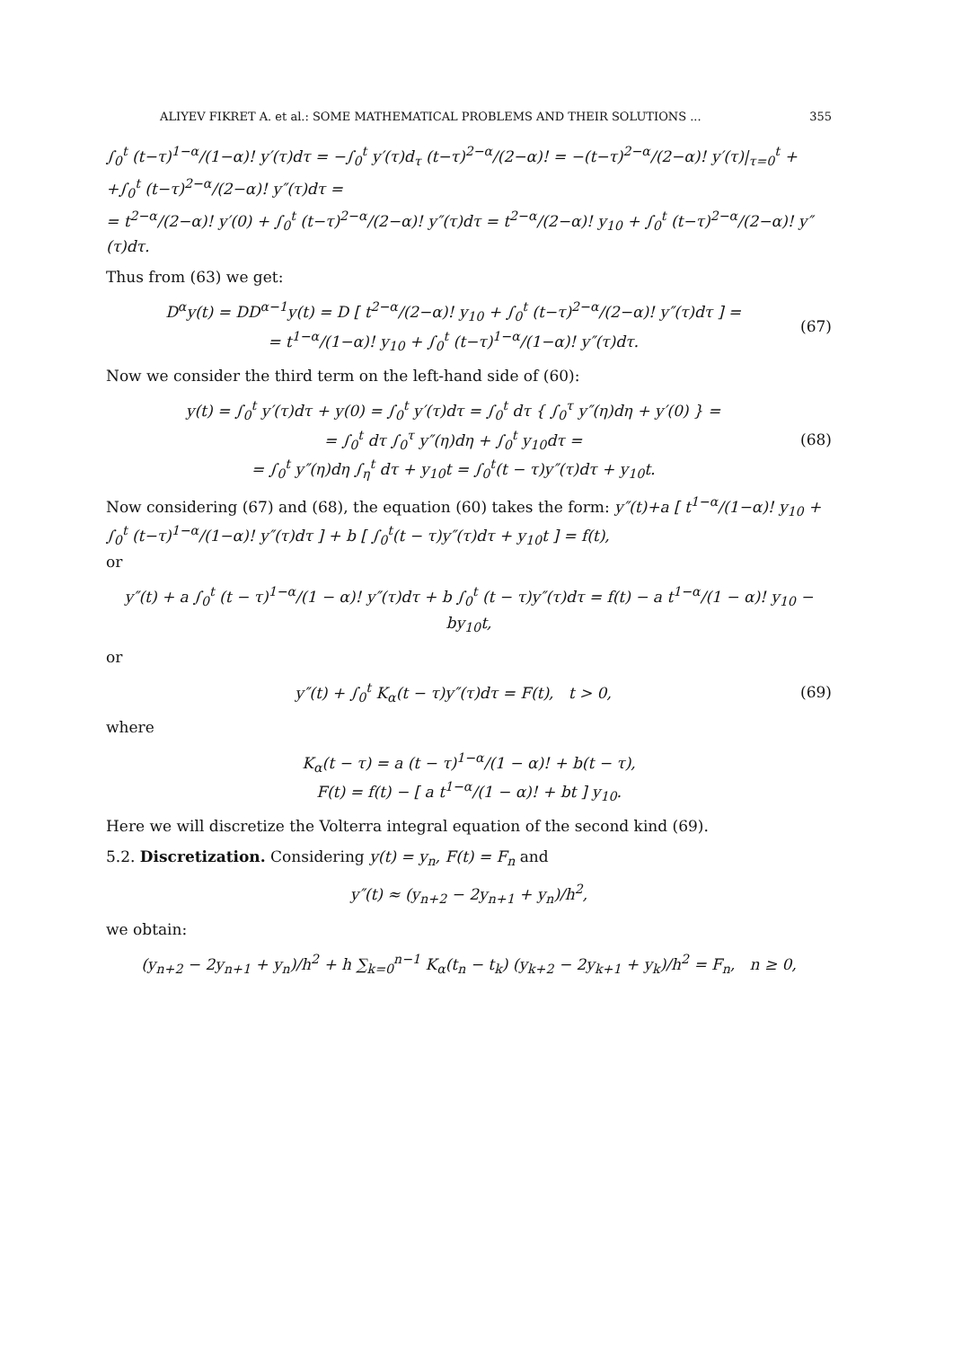ALIYEV FIKRET A. et al.: SOME MATHEMATICAL PROBLEMS AND THEIR SOLUTIONS ... 355
∫<sub>0</sub><sup>t</sup> (t−τ)<sup>1−α</sup>/(1−α)! y′(τ)dτ = −∫<sub>0</sub><sup>t</sup> y′(τ)d<sub>τ</sub> (t−τ)<sup>2−α</sup>/(2−α)! = −(t−τ)<sup>2−α</sup>/(2−α)! y′(τ)|<sub>τ=0</sub><sup>t</sup> +
+∫<sub>0</sub><sup>t</sup> (t−τ)<sup>2−α</sup>/(2−α)! y″(τ)dτ =
= t<sup>2−α</sup>/(2−α)! y′(0) + ∫<sub>0</sub><sup>t</sup> (t−τ)<sup>2−α</sup>/(2−α)! y″(τ)dτ = t<sup>2−α</sup>/(2−α)! y<sub>10</sub> + ∫<sub>0</sub><sup>t</sup> (t−τ)<sup>2−α</sup>/(2−α)! y″(τ)dτ.
Thus from (63) we get:
D<sup>α</sup>y(t) = DD<sup>α−1</sup>y(t) = D [ t<sup>2−α</sup>/(2−α)! y<sub>10</sub> + ∫<sub>0</sub><sup>t</sup> (t−τ)<sup>2−α</sup>/(2−α)! y″(τ)dτ ] =
= t<sup>1−α</sup>/(1−α)! y<sub>10</sub> + ∫<sub>0</sub><sup>t</sup> (t−τ)<sup>1−α</sup>/(1−α)! y″(τ)dτ.
(67)
Now we consider the third term on the left-hand side of (60):
y(t) = ∫<sub>0</sub><sup>t</sup> y′(τ)dτ + y(0) = ∫<sub>0</sub><sup>t</sup> y′(τ)dτ = ∫<sub>0</sub><sup>t</sup> dτ { ∫<sub>0</sub><sup>τ</sup> y″(η)dη + y′(0) } =
= ∫<sub>0</sub><sup>t</sup> dτ ∫<sub>0</sub><sup>τ</sup> y″(η)dη + ∫<sub>0</sub><sup>t</sup> y<sub>10</sub>dτ =
= ∫<sub>0</sub><sup>t</sup> y″(η)dη ∫<sub>η</sub><sup>t</sup> dτ + y<sub>10</sub>t = ∫<sub>0</sub><sup>t</sup>(t − τ)y″(τ)dτ + y<sub>10</sub>t.
(68)
Now considering (67) and (68), the equation (60) takes the form: y″(t)+a [ t<sup>1−α</sup>/(1−α)! y<sub>10</sub> + ∫<sub>0</sub><sup>t</sup> (t−τ)<sup>1−α</sup>/(1−α)! y″(τ)dτ ] + b [ ∫<sub>0</sub><sup>t</sup>(t − τ)y″(τ)dτ + y<sub>10</sub>t ] = f(t),
or
y″(t) + a ∫<sub>0</sub><sup>t</sup> (t − τ)<sup>1−α</sup>/(1 − α)! y″(τ)dτ + b ∫<sub>0</sub><sup>t</sup> (t − τ)y″(τ)dτ = f(t) − a t<sup>1−α</sup>/(1 − α)! y<sub>10</sub> − by<sub>10</sub>t,
or
y″(t) + ∫<sub>0</sub><sup>t</sup> K<sub>α</sub>(t − τ)y″(τ)dτ = F(t), t > 0,
(69)
where
K<sub>α</sub>(t − τ) = a (t − τ)<sup>1−α</sup>/(1 − α)! + b(t − τ),
F(t) = f(t) − [ a t<sup>1−α</sup>/(1 − α)! + bt ] y<sub>10</sub>.
Here we will discretize the Volterra integral equation of the second kind (69).
5.2. Discretization. Considering y(t) = y<sub>n</sub>, F(t) = F<sub>n</sub> and
y″(t) ≈ (y<sub>n+2</sub> − 2y<sub>n+1</sub> + y<sub>n</sub>)/h<sup>2</sup>,
we obtain:
(y<sub>n+2</sub> − 2y<sub>n+1</sub> + y<sub>n</sub>)/h<sup>2</sup> + h ∑<sub>k=0</sub><sup>n−1</sup> K<sub>α</sub>(t<sub>n</sub> − t<sub>k</sub>) (y<sub>k+2</sub> − 2y<sub>k+1</sub> + y<sub>k</sub>)/h<sup>2</sup> = F<sub>n</sub>, n ≥ 0,